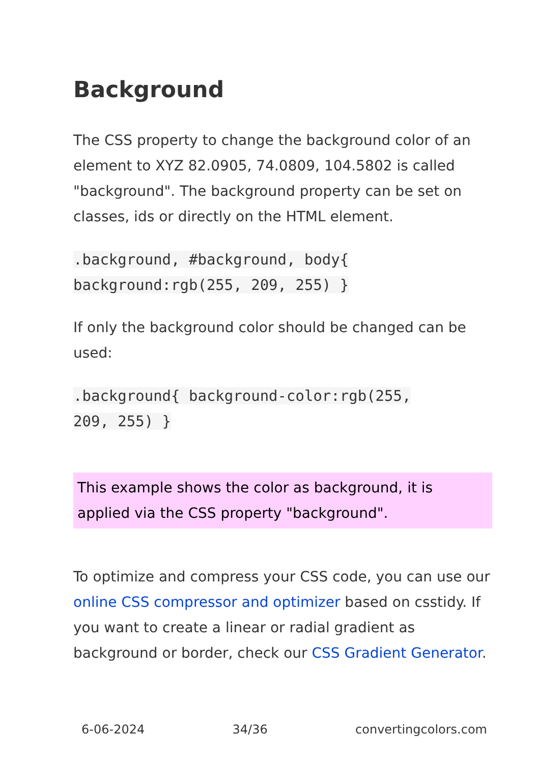Background
The CSS property to change the background color of an element to XYZ 82.0905, 74.0809, 104.5802 is called "background". The background property can be set on classes, ids or directly on the HTML element.
.background, #background, body{
background:rgb(255, 209, 255) }
If only the background color should be changed can be used:
.background{ background-color:rgb(255,
209, 255) }
This example shows the color as background, it is applied via the CSS property "background".
To optimize and compress your CSS code, you can use our online CSS compressor and optimizer based on csstidy. If you want to create a linear or radial gradient as background or border, check our CSS Gradient Generator.
6-06-2024 34/36 convertingcolors.com